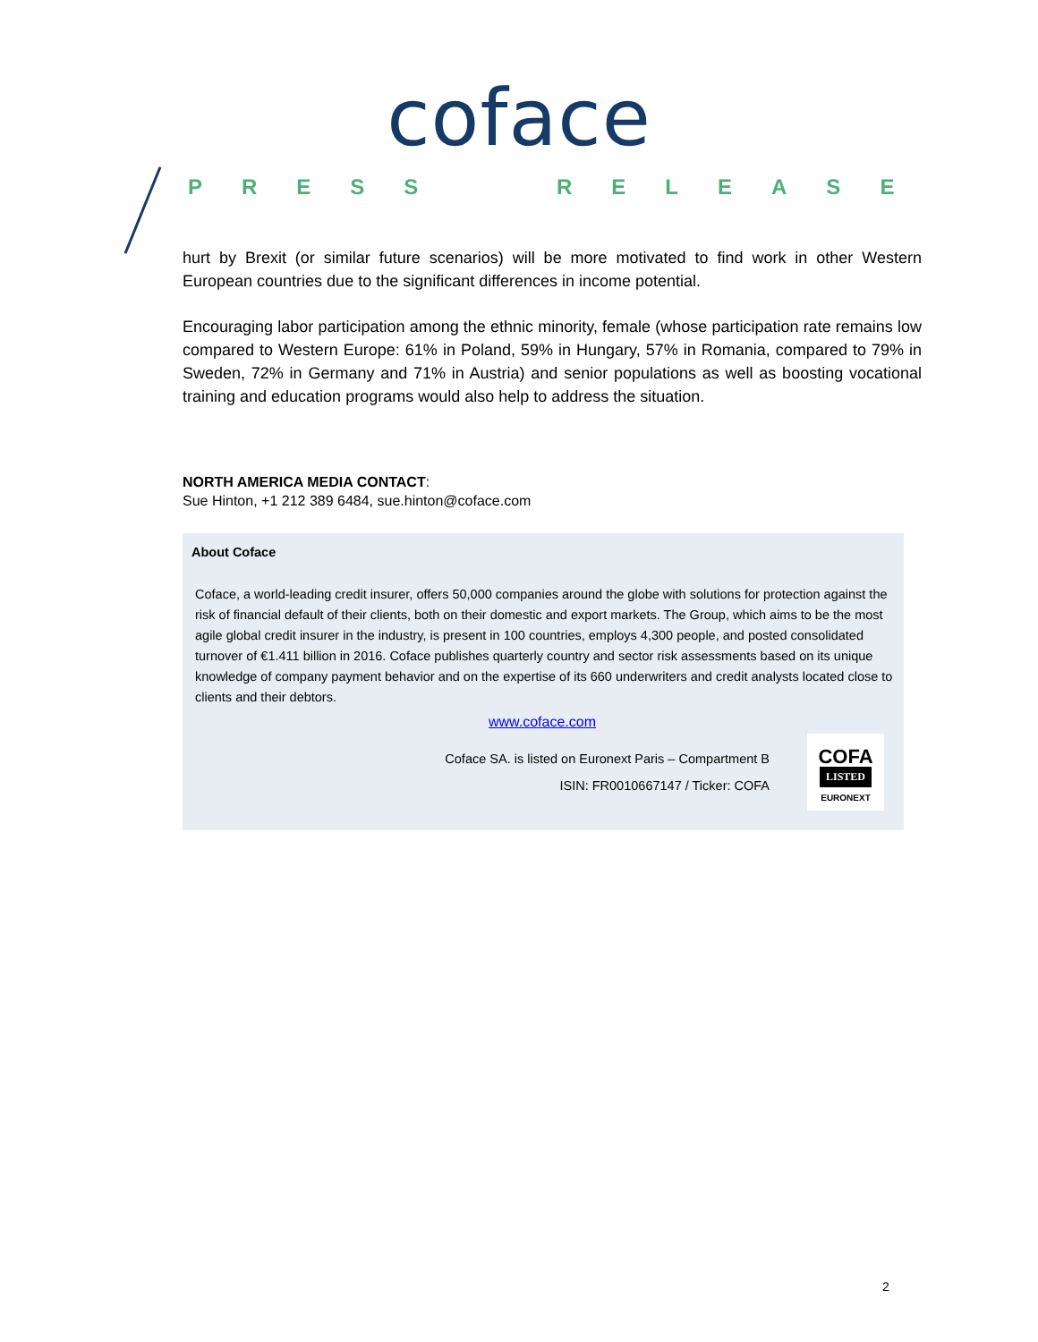coface
PRESS RELEASE
hurt by Brexit (or similar future scenarios) will be more motivated to find work in other Western European countries due to the significant differences in income potential.
Encouraging labor participation among the ethnic minority, female (whose participation rate remains low compared to Western Europe: 61% in Poland, 59% in Hungary, 57% in Romania, compared to 79% in Sweden, 72% in Germany and 71% in Austria) and senior populations as well as boosting vocational training and education programs would also help to address the situation.
NORTH AMERICA MEDIA CONTACT:
Sue Hinton, +1 212 389 6484, sue.hinton@coface.com
About Coface
Coface, a world-leading credit insurer, offers 50,000 companies around the globe with solutions for protection against the risk of financial default of their clients, both on their domestic and export markets. The Group, which aims to be the most agile global credit insurer in the industry, is present in 100 countries, employs 4,300 people, and posted consolidated turnover of €1.411 billion in 2016. Coface publishes quarterly country and sector risk assessments based on its unique knowledge of company payment behavior and on the expertise of its 660 underwriters and credit analysts located close to clients and their debtors.
www.coface.com
Coface SA. is listed on Euronext Paris – Compartment B
ISIN: FR0010667147 / Ticker: COFA
COFA
LISTED
EURONEXT
2